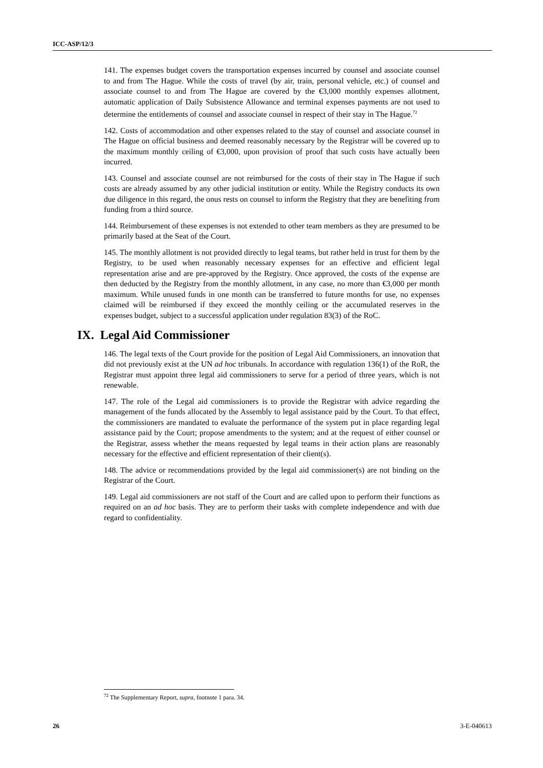ICC-ASP/12/3
141. The expenses budget covers the transportation expenses incurred by counsel and associate counsel to and from The Hague. While the costs of travel (by air, train, personal vehicle, etc.) of counsel and associate counsel to and from The Hague are covered by the €3,000 monthly expenses allotment, automatic application of Daily Subsistence Allowance and terminal expenses payments are not used to determine the entitlements of counsel and associate counsel in respect of their stay in The Hague.<sup>72</sup>
142. Costs of accommodation and other expenses related to the stay of counsel and associate counsel in The Hague on official business and deemed reasonably necessary by the Registrar will be covered up to the maximum monthly ceiling of €3,000, upon provision of proof that such costs have actually been incurred.
143. Counsel and associate counsel are not reimbursed for the costs of their stay in The Hague if such costs are already assumed by any other judicial institution or entity. While the Registry conducts its own due diligence in this regard, the onus rests on counsel to inform the Registry that they are benefiting from funding from a third source.
144. Reimbursement of these expenses is not extended to other team members as they are presumed to be primarily based at the Seat of the Court.
145. The monthly allotment is not provided directly to legal teams, but rather held in trust for them by the Registry, to be used when reasonably necessary expenses for an effective and efficient legal representation arise and are pre-approved by the Registry. Once approved, the costs of the expense are then deducted by the Registry from the monthly allotment, in any case, no more than €3,000 per month maximum. While unused funds in one month can be transferred to future months for use, no expenses claimed will be reimbursed if they exceed the monthly ceiling or the accumulated reserves in the expenses budget, subject to a successful application under regulation 83(3) of the RoC.
IX. Legal Aid Commissioner
146. The legal texts of the Court provide for the position of Legal Aid Commissioners, an innovation that did not previously exist at the UN ad hoc tribunals. In accordance with regulation 136(1) of the RoR, the Registrar must appoint three legal aid commissioners to serve for a period of three years, which is not renewable.
147. The role of the Legal aid commissioners is to provide the Registrar with advice regarding the management of the funds allocated by the Assembly to legal assistance paid by the Court. To that effect, the commissioners are mandated to evaluate the performance of the system put in place regarding legal assistance paid by the Court; propose amendments to the system; and at the request of either counsel or the Registrar, assess whether the means requested by legal teams in their action plans are reasonably necessary for the effective and efficient representation of their client(s).
148. The advice or recommendations provided by the legal aid commissioner(s) are not binding on the Registrar of the Court.
149. Legal aid commissioners are not staff of the Court and are called upon to perform their functions as required on an ad hoc basis. They are to perform their tasks with complete independence and with due regard to confidentiality.
<sup>72</sup> The Supplementary Report, supra, footnote 1 para. 34.
26 3-E-040613